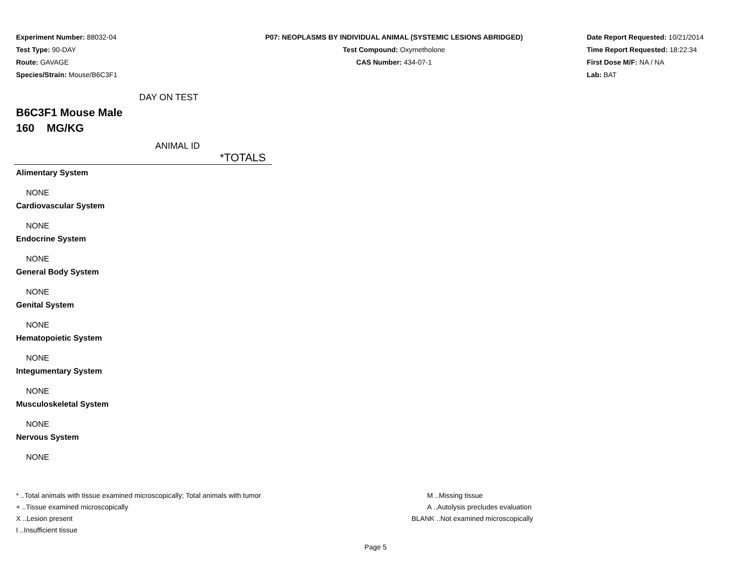Experiment Number: 88032-04
Test Type: 90-DAY
Route: GAVAGE
Species/Strain: Mouse/B6C3F1
P07: NEOPLASMS BY INDIVIDUAL ANIMAL (SYSTEMIC LESIONS ABRIDGED)
Test Compound: Oxymetholone
CAS Number: 434-07-1
Date Report Requested: 10/21/2014
Time Report Requested: 18:22:34
First Dose M/F: NA / NA
Lab: BAT
DAY ON TEST
B6C3F1 Mouse Male
160 MG/KG
ANIMAL ID
| *TOTALS |
| --- |
| Alimentary System |
| NONE |
| Cardiovascular System |
| NONE |
| Endocrine System |
| NONE |
| General Body System |
| NONE |
| Genital System |
| NONE |
| Hematopoietic System |
| NONE |
| Integumentary System |
| NONE |
| Musculoskeletal System |
| NONE |
| Nervous System |
| NONE |
* ..Total animals with tissue examined microscopically; Total animals with tumor
+ ..Tissue examined microscopically
X ..Lesion present
I ..Insufficient tissue
M ..Missing tissue
A ..Autolysis precludes evaluation
BLANK ..Not examined microscopically
Page 5